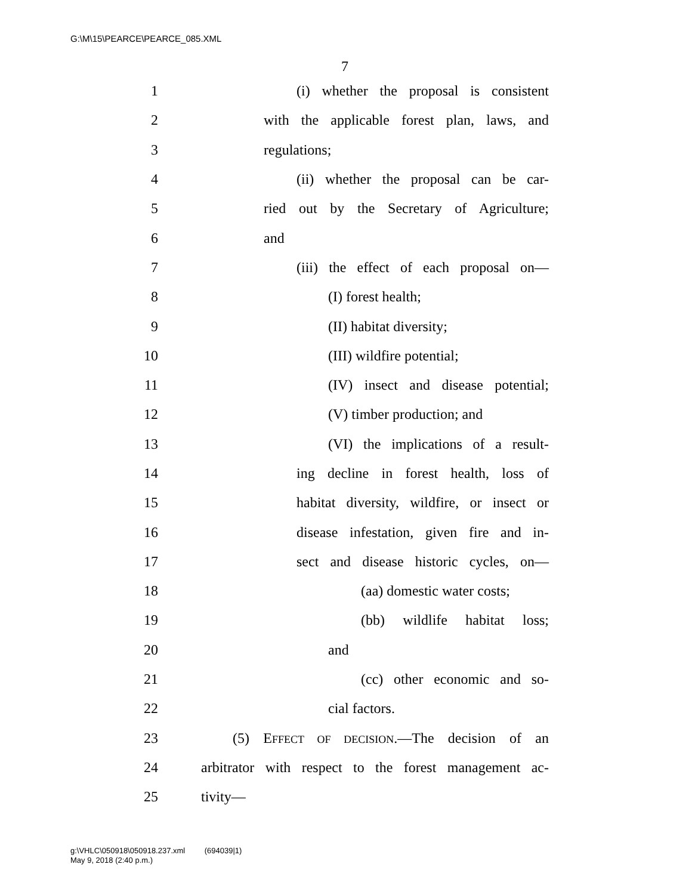G:\M\15\PEARCE\PEARCE_085.XML
7
1 (i) whether the proposal is consistent
2 with the applicable forest plan, laws, and
3 regulations;
4 (ii) whether the proposal can be car-
5 ried out by the Secretary of Agriculture;
6 and
7 (iii) the effect of each proposal on—
8 (I) forest health;
9 (II) habitat diversity;
10 (III) wildfire potential;
11 (IV) insect and disease potential;
12 (V) timber production; and
13 (VI) the implications of a result-
14 ing decline in forest health, loss of
15 habitat diversity, wildfire, or insect or
16 disease infestation, given fire and in-
17 sect and disease historic cycles, on—
18 (aa) domestic water costs;
19 (bb) wildlife habitat loss;
20 and
21 (cc) other economic and so-
22 cial factors.
23 (5) EFFECT OF DECISION.—The decision of an
24 arbitrator with respect to the forest management ac-
25 tivity—
g:\VHLC\050918\050918.237.xml (694039|1)
May 9, 2018 (2:40 p.m.)